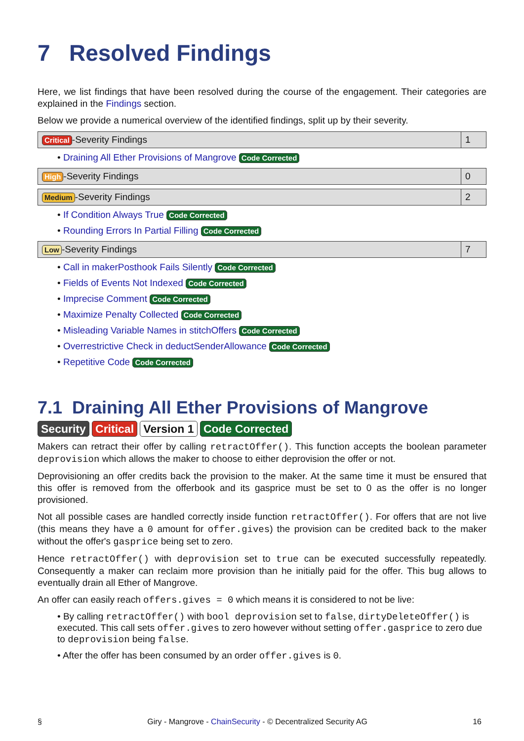7 Resolved Findings
Here, we list findings that have been resolved during the course of the engagement. Their categories are explained in the Findings section.
Below we provide a numerical overview of the identified findings, split up by their severity.
| Critical -Severity Findings | 1 |
• Draining All Ether Provisions of Mangrove Code Corrected
| High -Severity Findings | 0 |
| Medium -Severity Findings | 2 |
• If Condition Always True Code Corrected
• Rounding Errors In Partial Filling Code Corrected
| Low -Severity Findings | 7 |
• Call in makerPosthook Fails Silently Code Corrected
• Fields of Events Not Indexed Code Corrected
• Imprecise Comment Code Corrected
• Maximize Penalty Collected Code Corrected
• Misleading Variable Names in stitchOffers Code Corrected
• Overrestrictive Check in deductSenderAllowance Code Corrected
• Repetitive Code Code Corrected
7.1 Draining All Ether Provisions of Mangrove
Security Critical Version 1 Code Corrected
Makers can retract their offer by calling retractOffer(). This function accepts the boolean parameter deprovision which allows the maker to choose to either deprovision the offer or not.
Deprovisioning an offer credits back the provision to the maker. At the same time it must be ensured that this offer is removed from the offerbook and its gasprice must be set to 0 as the offer is no longer provisioned.
Not all possible cases are handled correctly inside function retractOffer(). For offers that are not live (this means they have a 0 amount for offer.gives) the provision can be credited back to the maker without the offer's gasprice being set to zero.
Hence retractOffer() with deprovision set to true can be executed successfully repeatedly. Consequently a maker can reclaim more provision than he initially paid for the offer. This bug allows to eventually drain all Ether of Mangrove.
An offer can easily reach offers.gives = 0 which means it is considered to not be live:
• By calling retractOffer() with bool deprovision set to false, dirtyDeleteOffer() is executed. This call sets offer.gives to zero however without setting offer.gasprice to zero due to deprovision being false.
• After the offer has been consumed by an order offer.gives is 0.
§ Giry - Mangrove - ChainSecurity - © Decentralized Security AG 16